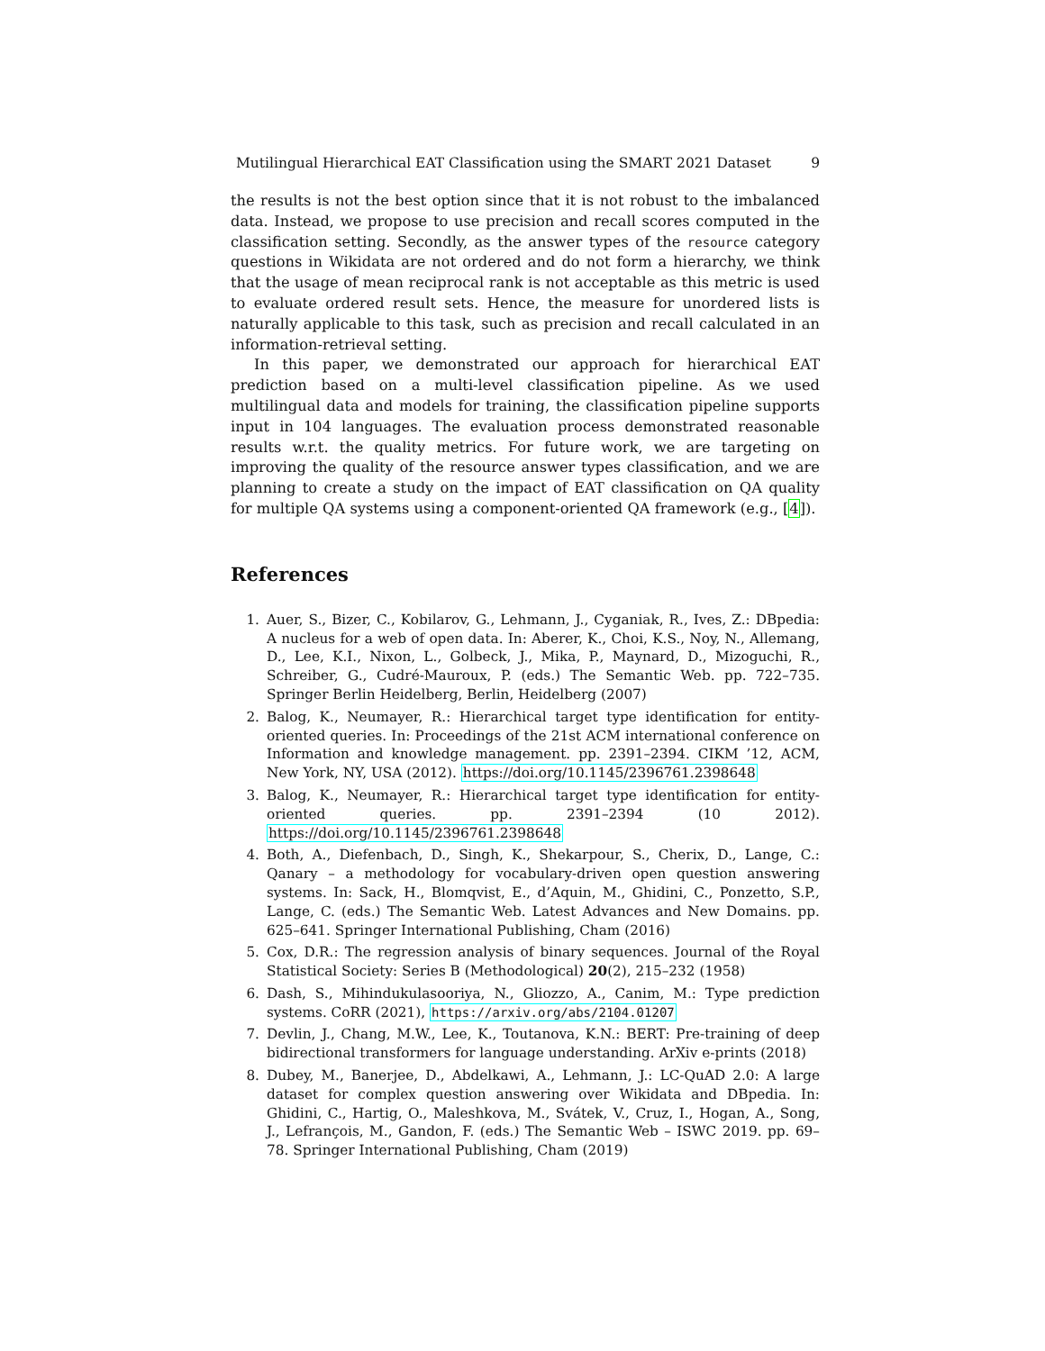Mutilingual Hierarchical EAT Classification using the SMART 2021 Dataset 9
the results is not the best option since that it is not robust to the imbalanced data. Instead, we propose to use precision and recall scores computed in the classification setting. Secondly, as the answer types of the resource category questions in Wikidata are not ordered and do not form a hierarchy, we think that the usage of mean reciprocal rank is not acceptable as this metric is used to evaluate ordered result sets. Hence, the measure for unordered lists is naturally applicable to this task, such as precision and recall calculated in an information-retrieval setting.
In this paper, we demonstrated our approach for hierarchical EAT prediction based on a multi-level classification pipeline. As we used multilingual data and models for training, the classification pipeline supports input in 104 languages. The evaluation process demonstrated reasonable results w.r.t. the quality metrics. For future work, we are targeting on improving the quality of the resource answer types classification, and we are planning to create a study on the impact of EAT classification on QA quality for multiple QA systems using a component-oriented QA framework (e.g., [4]).
References
1. Auer, S., Bizer, C., Kobilarov, G., Lehmann, J., Cyganiak, R., Ives, Z.: DBpedia: A nucleus for a web of open data. In: Aberer, K., Choi, K.S., Noy, N., Allemang, D., Lee, K.I., Nixon, L., Golbeck, J., Mika, P., Maynard, D., Mizoguchi, R., Schreiber, G., Cudré-Mauroux, P. (eds.) The Semantic Web. pp. 722–735. Springer Berlin Heidelberg, Berlin, Heidelberg (2007)
2. Balog, K., Neumayer, R.: Hierarchical target type identification for entity-oriented queries. In: Proceedings of the 21st ACM international conference on Information and knowledge management. pp. 2391–2394. CIKM ’12, ACM, New York, NY, USA (2012). https://doi.org/10.1145/2396761.2398648
3. Balog, K., Neumayer, R.: Hierarchical target type identification for entity-oriented queries. pp. 2391–2394 (10 2012). https://doi.org/10.1145/2396761.2398648
4. Both, A., Diefenbach, D., Singh, K., Shekarpour, S., Cherix, D., Lange, C.: Qanary – a methodology for vocabulary-driven open question answering systems. In: Sack, H., Blomqvist, E., d’Aquin, M., Ghidini, C., Ponzetto, S.P., Lange, C. (eds.) The Semantic Web. Latest Advances and New Domains. pp. 625–641. Springer International Publishing, Cham (2016)
5. Cox, D.R.: The regression analysis of binary sequences. Journal of the Royal Statistical Society: Series B (Methodological) 20(2), 215–232 (1958)
6. Dash, S., Mihindukulasooriya, N., Gliozzo, A., Canim, M.: Type prediction systems. CoRR (2021), https://arxiv.org/abs/2104.01207
7. Devlin, J., Chang, M.W., Lee, K., Toutanova, K.N.: BERT: Pre-training of deep bidirectional transformers for language understanding. ArXiv e-prints (2018)
8. Dubey, M., Banerjee, D., Abdelkawi, A., Lehmann, J.: LC-QuAD 2.0: A large dataset for complex question answering over Wikidata and DBpedia. In: Ghidini, C., Hartig, O., Maleshkova, M., Svátek, V., Cruz, I., Hogan, A., Song, J., Lefrançois, M., Gandon, F. (eds.) The Semantic Web – ISWC 2019. pp. 69–78. Springer International Publishing, Cham (2019)